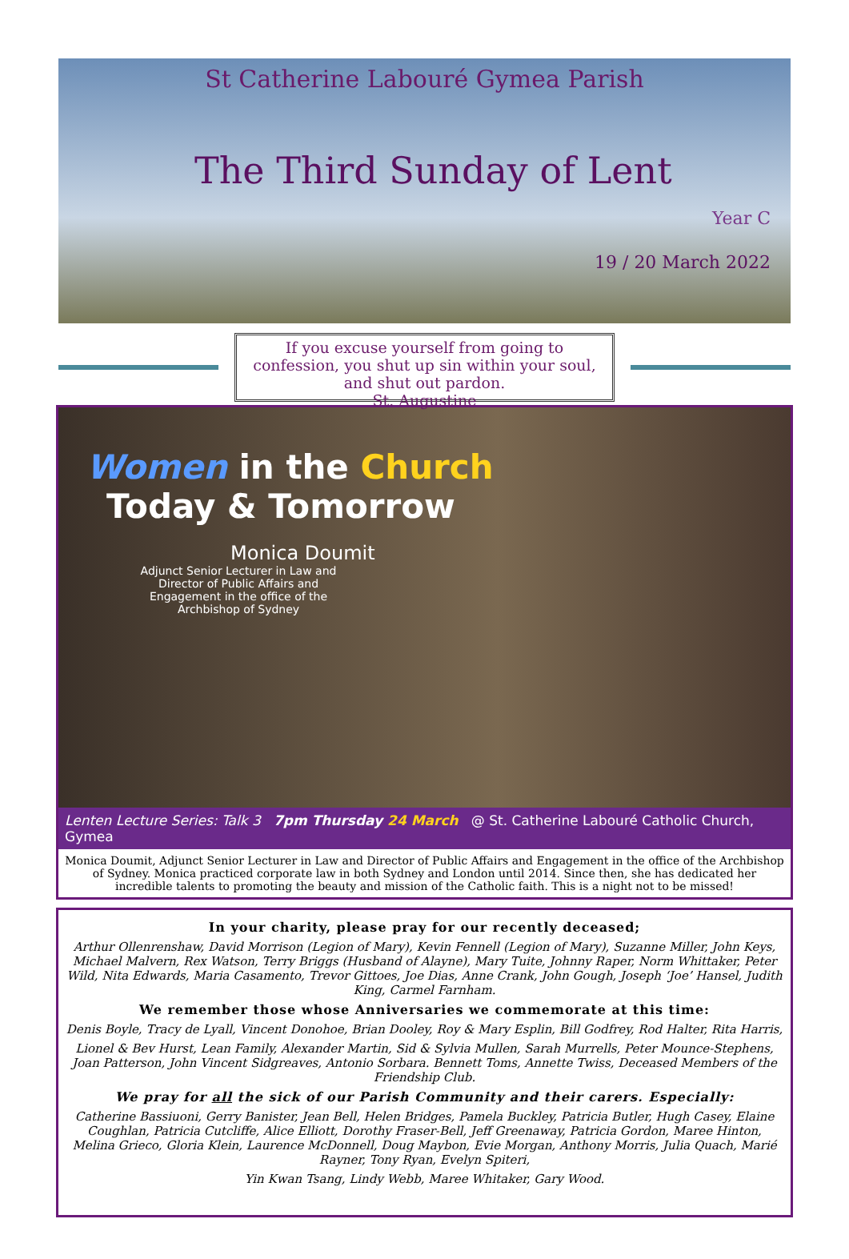St Catherine Labouré Gymea Parish
The Third Sunday of Lent
Year C
19 / 20 March 2022
If you excuse yourself from going to confession, you shut up sin within your soul, and shut out pardon.
St. Augustine
Women in the Church
Today & Tomorrow
Monica Doumit
Adjunct Senior Lecturer in Law and Director of Public Affairs and Engagement in the office of the Archbishop of Sydney
Lenten Lecture Series: Talk 3 7pm Thursday 24 March @ St. Catherine Labouré Catholic Church, Gymea
Monica Doumit, Adjunct Senior Lecturer in Law and Director of Public Affairs and Engagement in the office of the Archbishop of Sydney. Monica practiced corporate law in both Sydney and London until 2014. Since then, she has dedicated her incredible talents to promoting the beauty and mission of the Catholic faith. This is a night not to be missed!
In your charity, please pray for our recently deceased;
Arthur Ollenrenshaw, David Morrison (Legion of Mary), Kevin Fennell (Legion of Mary), Suzanne Miller, John Keys, Michael Malvern, Rex Watson, Terry Briggs (Husband of Alayne), Mary Tuite, Johnny Raper, Norm Whittaker, Peter Wild, Nita Edwards, Maria Casamento, Trevor Gittoes, Joe Dias, Anne Crank, John Gough, Joseph ‘Joe’ Hansel, Judith King, Carmel Farnham.
We remember those whose Anniversaries we commemorate at this time:
Denis Boyle, Tracy de Lyall, Vincent Donohoe, Brian Dooley, Roy & Mary Esplin, Bill Godfrey, Rod Halter, Rita Harris,
Lionel & Bev Hurst, Lean Family, Alexander Martin, Sid & Sylvia Mullen, Sarah Murrells, Peter Mounce-Stephens, Joan Patterson, John Vincent Sidgreaves, Antonio Sorbara. Bennett Toms, Annette Twiss, Deceased Members of the Friendship Club.
We pray for all the sick of our Parish Community and their carers. Especially:
Catherine Bassiuoni, Gerry Banister, Jean Bell, Helen Bridges, Pamela Buckley, Patricia Butler, Hugh Casey, Elaine Coughlan, Patricia Cutcliffe, Alice Elliott, Dorothy Fraser-Bell, Jeff Greenaway, Patricia Gordon, Maree Hinton, Melina Grieco, Gloria Klein, Laurence McDonnell, Doug Maybon, Evie Morgan, Anthony Morris, Julia Quach, Marié Rayner, Tony Ryan, Evelyn Spiteri,
Yin Kwan Tsang, Lindy Webb, Maree Whitaker, Gary Wood.